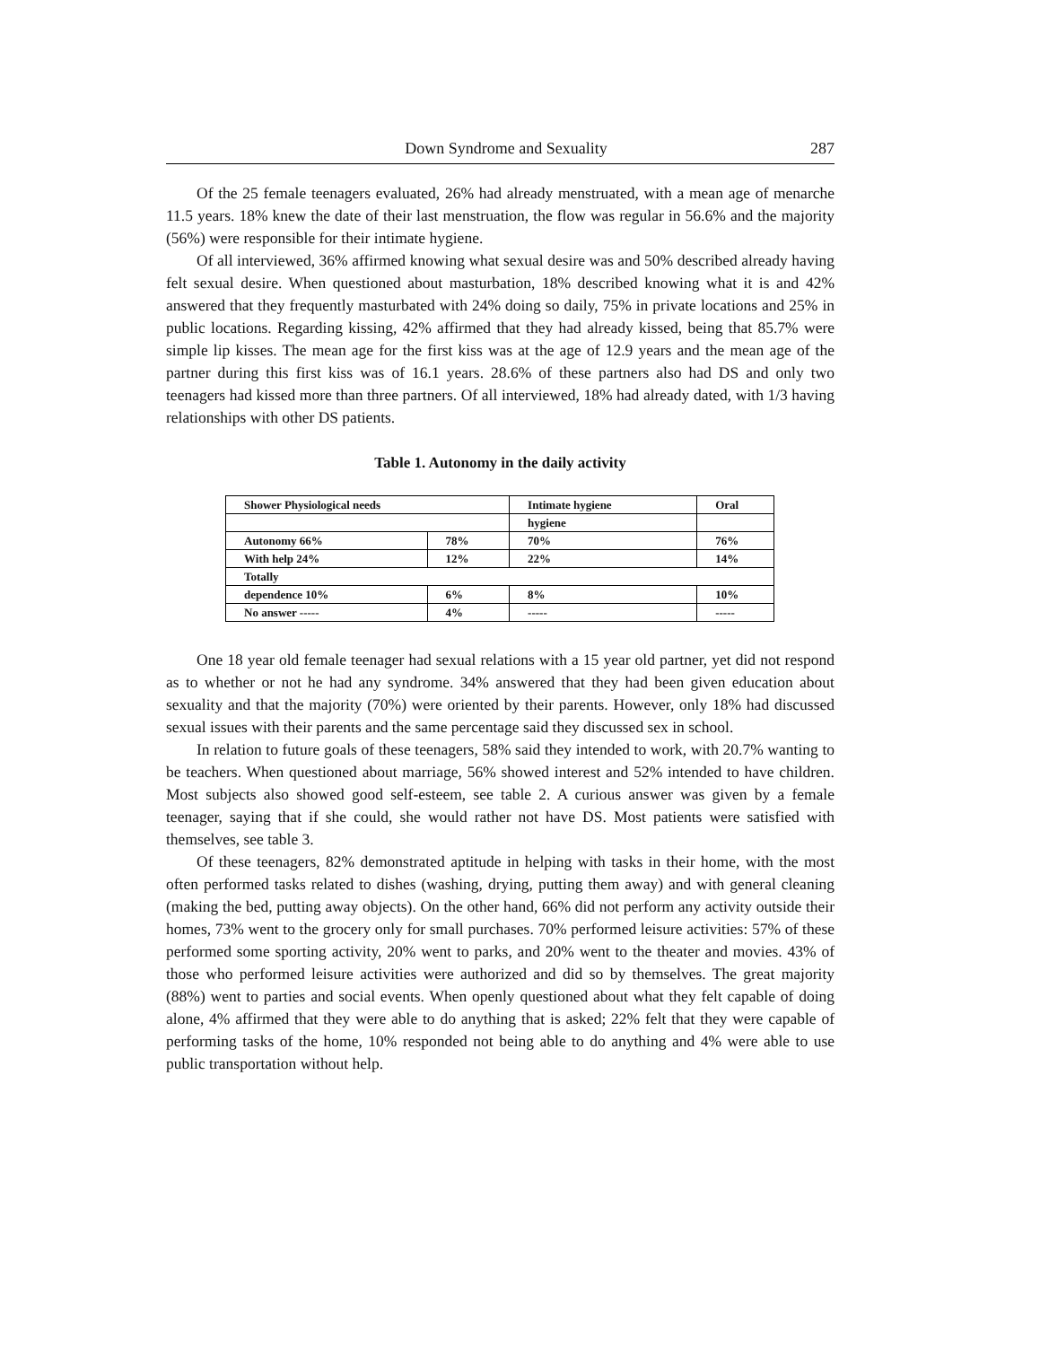Down Syndrome and Sexuality 287
Of the 25 female teenagers evaluated, 26% had already menstruated, with a mean age of menarche 11.5 years. 18% knew the date of their last menstruation, the flow was regular in 56.6% and the majority (56%) were responsible for their intimate hygiene.
Of all interviewed, 36% affirmed knowing what sexual desire was and 50% described already having felt sexual desire. When questioned about masturbation, 18% described knowing what it is and 42% answered that they frequently masturbated with 24% doing so daily, 75% in private locations and 25% in public locations. Regarding kissing, 42% affirmed that they had already kissed, being that 85.7% were simple lip kisses. The mean age for the first kiss was at the age of 12.9 years and the mean age of the partner during this first kiss was of 16.1 years. 28.6% of these partners also had DS and only two teenagers had kissed more than three partners. Of all interviewed, 18% had already dated, with 1/3 having relationships with other DS patients.
Table 1. Autonomy in the daily activity
| Shower Physiological needs | | Intimate hygiene | Oral |
| --- | --- | --- | --- |
| | | hygiene | |
| Autonomy 66% | 78% | 70% | 76% |
| With help 24% | 12% | 22% | 14% |
| Totally | | | |
| dependence 10% | 6% | 8% | 10% |
| No answer ----- | 4% | ----- | ----- |
One 18 year old female teenager had sexual relations with a 15 year old partner, yet did not respond as to whether or not he had any syndrome. 34% answered that they had been given education about sexuality and that the majority (70%) were oriented by their parents. However, only 18% had discussed sexual issues with their parents and the same percentage said they discussed sex in school.
In relation to future goals of these teenagers, 58% said they intended to work, with 20.7% wanting to be teachers. When questioned about marriage, 56% showed interest and 52% intended to have children. Most subjects also showed good self-esteem, see table 2. A curious answer was given by a female teenager, saying that if she could, she would rather not have DS. Most patients were satisfied with themselves, see table 3.
Of these teenagers, 82% demonstrated aptitude in helping with tasks in their home, with the most often performed tasks related to dishes (washing, drying, putting them away) and with general cleaning (making the bed, putting away objects). On the other hand, 66% did not perform any activity outside their homes, 73% went to the grocery only for small purchases. 70% performed leisure activities: 57% of these performed some sporting activity, 20% went to parks, and 20% went to the theater and movies. 43% of those who performed leisure activities were authorized and did so by themselves. The great majority (88%) went to parties and social events. When openly questioned about what they felt capable of doing alone, 4% affirmed that they were able to do anything that is asked; 22% felt that they were capable of performing tasks of the home, 10% responded not being able to do anything and 4% were able to use public transportation without help.